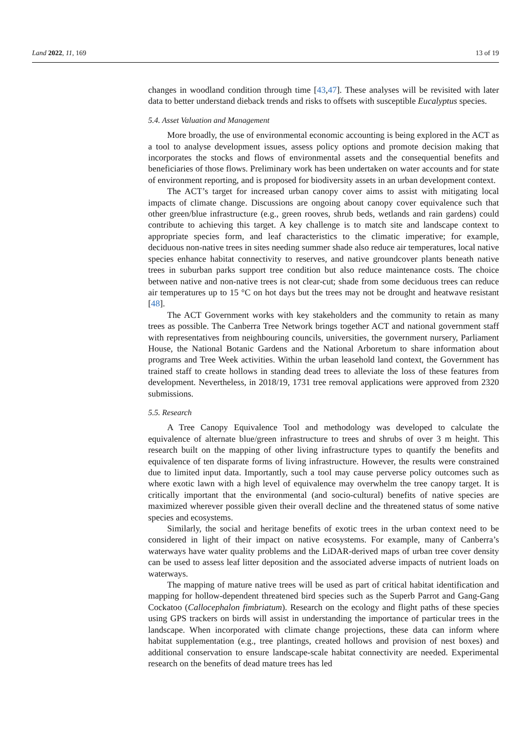Land 2022, 11, 169 13 of 19
changes in woodland condition through time [43,47]. These analyses will be revisited with later data to better understand dieback trends and risks to offsets with susceptible Eucalyptus species.
5.4. Asset Valuation and Management
More broadly, the use of environmental economic accounting is being explored in the ACT as a tool to analyse development issues, assess policy options and promote decision making that incorporates the stocks and flows of environmental assets and the consequential benefits and beneficiaries of those flows. Preliminary work has been undertaken on water accounts and for state of environment reporting, and is proposed for biodiversity assets in an urban development context.
The ACT’s target for increased urban canopy cover aims to assist with mitigating local impacts of climate change. Discussions are ongoing about canopy cover equivalence such that other green/blue infrastructure (e.g., green rooves, shrub beds, wetlands and rain gardens) could contribute to achieving this target. A key challenge is to match site and landscape context to appropriate species form, and leaf characteristics to the climatic imperative; for example, deciduous non-native trees in sites needing summer shade also reduce air temperatures, local native species enhance habitat connectivity to reserves, and native groundcover plants beneath native trees in suburban parks support tree condition but also reduce maintenance costs. The choice between native and non-native trees is not clear-cut; shade from some deciduous trees can reduce air temperatures up to 15 °C on hot days but the trees may not be drought and heatwave resistant [48].
The ACT Government works with key stakeholders and the community to retain as many trees as possible. The Canberra Tree Network brings together ACT and national government staff with representatives from neighbouring councils, universities, the government nursery, Parliament House, the National Botanic Gardens and the National Arboretum to share information about programs and Tree Week activities. Within the urban leasehold land context, the Government has trained staff to create hollows in standing dead trees to alleviate the loss of these features from development. Nevertheless, in 2018/19, 1731 tree removal applications were approved from 2320 submissions.
5.5. Research
A Tree Canopy Equivalence Tool and methodology was developed to calculate the equivalence of alternate blue/green infrastructure to trees and shrubs of over 3 m height. This research built on the mapping of other living infrastructure types to quantify the benefits and equivalence of ten disparate forms of living infrastructure. However, the results were constrained due to limited input data. Importantly, such a tool may cause perverse policy outcomes such as where exotic lawn with a high level of equivalence may overwhelm the tree canopy target. It is critically important that the environmental (and socio-cultural) benefits of native species are maximized wherever possible given their overall decline and the threatened status of some native species and ecosystems.
Similarly, the social and heritage benefits of exotic trees in the urban context need to be considered in light of their impact on native ecosystems. For example, many of Canberra’s waterways have water quality problems and the LiDAR-derived maps of urban tree cover density can be used to assess leaf litter deposition and the associated adverse impacts of nutrient loads on waterways.
The mapping of mature native trees will be used as part of critical habitat identification and mapping for hollow-dependent threatened bird species such as the Superb Parrot and Gang-Gang Cockatoo (Callocephalon fimbriatum). Research on the ecology and flight paths of these species using GPS trackers on birds will assist in understanding the importance of particular trees in the landscape. When incorporated with climate change projections, these data can inform where habitat supplementation (e.g., tree plantings, created hollows and provision of nest boxes) and additional conservation to ensure landscape-scale habitat connectivity are needed. Experimental research on the benefits of dead mature trees has led